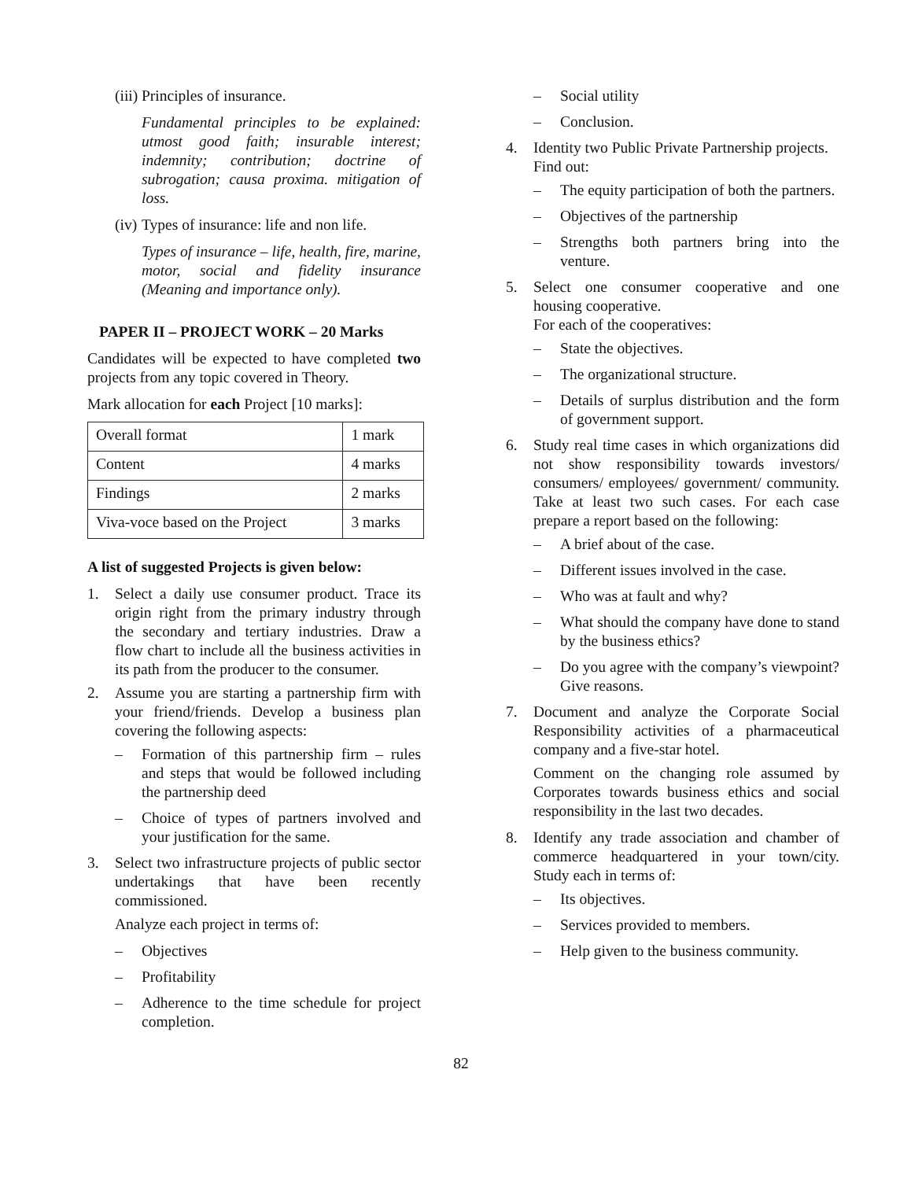(iii) Principles of insurance.
Fundamental principles to be explained: utmost good faith; insurable interest; indemnity; contribution; doctrine of subrogation; causa proxima. mitigation of loss.
(iv) Types of insurance: life and non life.
Types of insurance – life, health, fire, marine, motor, social and fidelity insurance (Meaning and importance only).
PAPER II – PROJECT WORK – 20 Marks
Candidates will be expected to have completed two projects from any topic covered in Theory.
Mark allocation for each Project [10 marks]:
| Overall format | 1 mark |
| Content | 4 marks |
| Findings | 2 marks |
| Viva-voce based on the Project | 3 marks |
A list of suggested Projects is given below:
1. Select a daily use consumer product. Trace its origin right from the primary industry through the secondary and tertiary industries. Draw a flow chart to include all the business activities in its path from the producer to the consumer.
2. Assume you are starting a partnership firm with your friend/friends. Develop a business plan covering the following aspects:
– Formation of this partnership firm – rules and steps that would be followed including the partnership deed
– Choice of types of partners involved and your justification for the same.
3. Select two infrastructure projects of public sector undertakings that have been recently commissioned.
Analyze each project in terms of:
– Objectives
– Profitability
– Adherence to the time schedule for project completion.
– Social utility
– Conclusion.
4. Identity two Public Private Partnership projects.
Find out:
– The equity participation of both the partners.
– Objectives of the partnership
– Strengths both partners bring into the venture.
5. Select one consumer cooperative and one housing cooperative.
For each of the cooperatives:
– State the objectives.
– The organizational structure.
– Details of surplus distribution and the form of government support.
6. Study real time cases in which organizations did not show responsibility towards investors/ consumers/ employees/ government/ community. Take at least two such cases. For each case prepare a report based on the following:
– A brief about of the case.
– Different issues involved in the case.
– Who was at fault and why?
– What should the company have done to stand by the business ethics?
– Do you agree with the company’s viewpoint? Give reasons.
7. Document and analyze the Corporate Social Responsibility activities of a pharmaceutical company and a five-star hotel.
Comment on the changing role assumed by Corporates towards business ethics and social responsibility in the last two decades.
8. Identify any trade association and chamber of commerce headquartered in your town/city. Study each in terms of:
– Its objectives.
– Services provided to members.
– Help given to the business community.
82